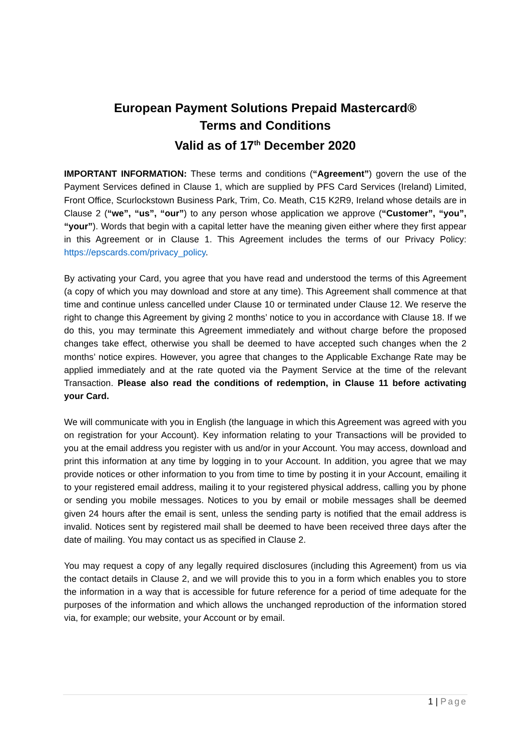European Payment Solutions Prepaid Mastercard®
Terms and Conditions
Valid as of 17<sup>th</sup> December 2020
IMPORTANT INFORMATION: These terms and conditions (“Agreement”) govern the use of the Payment Services defined in Clause 1, which are supplied by PFS Card Services (Ireland) Limited, Front Office, Scurlockstown Business Park, Trim, Co. Meath, C15 K2R9, Ireland whose details are in Clause 2 (“we”, “us”, “our”) to any person whose application we approve (“Customer”, “you”, “your”). Words that begin with a capital letter have the meaning given either where they first appear in this Agreement or in Clause 1. This Agreement includes the terms of our Privacy Policy: https://epscards.com/privacy_policy.
By activating your Card, you agree that you have read and understood the terms of this Agreement (a copy of which you may download and store at any time). This Agreement shall commence at that time and continue unless cancelled under Clause 10 or terminated under Clause 12. We reserve the right to change this Agreement by giving 2 months’ notice to you in accordance with Clause 18. If we do this, you may terminate this Agreement immediately and without charge before the proposed changes take effect, otherwise you shall be deemed to have accepted such changes when the 2 months’ notice expires. However, you agree that changes to the Applicable Exchange Rate may be applied immediately and at the rate quoted via the Payment Service at the time of the relevant Transaction. Please also read the conditions of redemption, in Clause 11 before activating your Card.
We will communicate with you in English (the language in which this Agreement was agreed with you on registration for your Account). Key information relating to your Transactions will be provided to you at the email address you register with us and/or in your Account. You may access, download and print this information at any time by logging in to your Account. In addition, you agree that we may provide notices or other information to you from time to time by posting it in your Account, emailing it to your registered email address, mailing it to your registered physical address, calling you by phone or sending you mobile messages. Notices to you by email or mobile messages shall be deemed given 24 hours after the email is sent, unless the sending party is notified that the email address is invalid. Notices sent by registered mail shall be deemed to have been received three days after the date of mailing. You may contact us as specified in Clause 2.
You may request a copy of any legally required disclosures (including this Agreement) from us via the contact details in Clause 2, and we will provide this to you in a form which enables you to store the information in a way that is accessible for future reference for a period of time adequate for the purposes of the information and which allows the unchanged reproduction of the information stored via, for example; our website, your Account or by email.
1 | Page